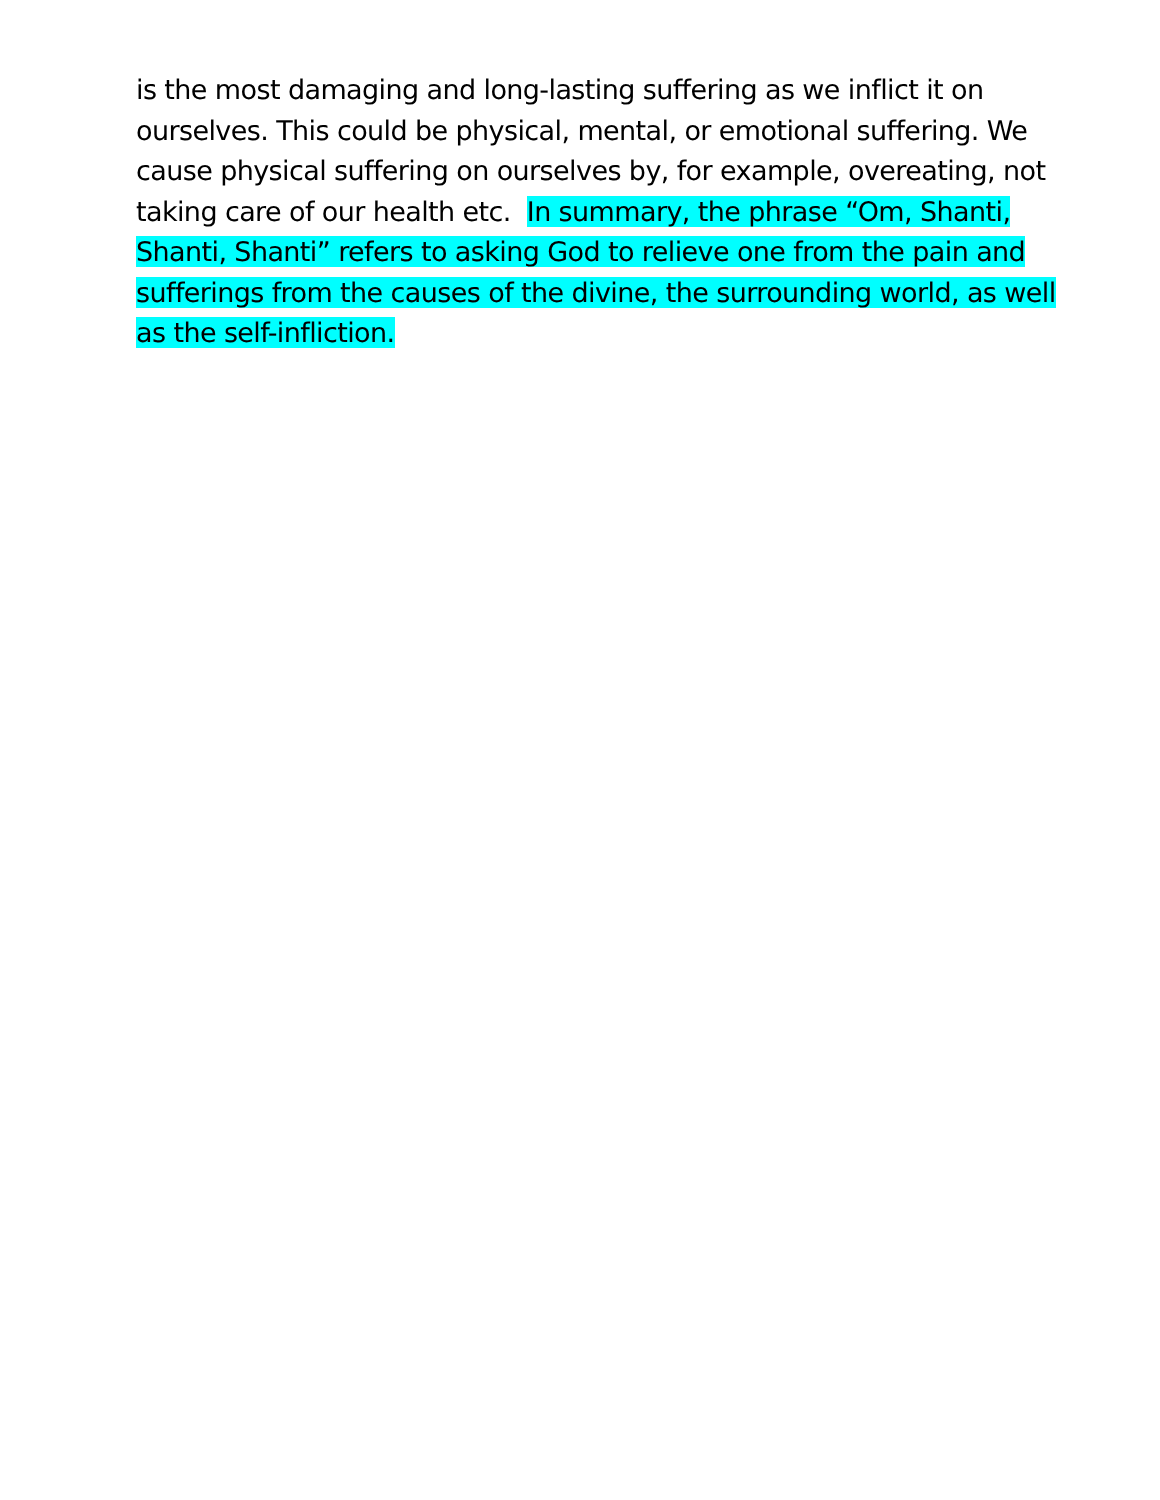is the most damaging and long-lasting suffering as we inflict it on ourselves. This could be physical, mental, or emotional suffering. We cause physical suffering on ourselves by, for example, overeating, not taking care of our health etc. In summary, the phrase “Om, Shanti, Shanti, Shanti” refers to asking God to relieve one from the pain and sufferings from the causes of the divine, the surrounding world, as well as the self-infliction.